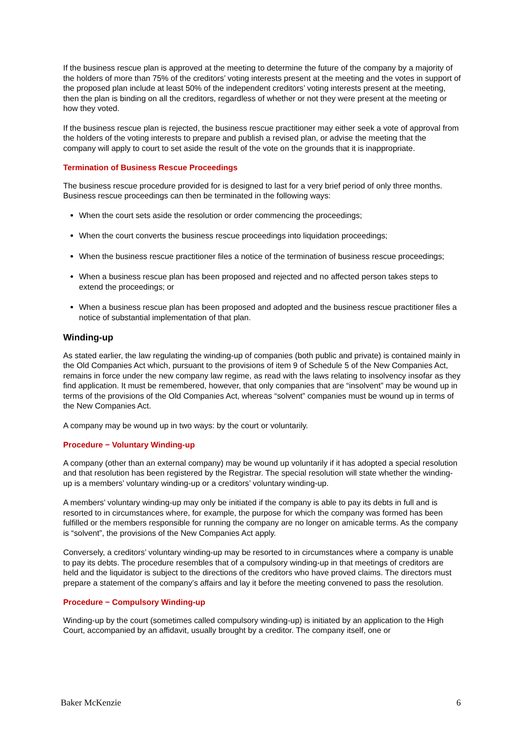If the business rescue plan is approved at the meeting to determine the future of the company by a majority of the holders of more than 75% of the creditors’ voting interests present at the meeting and the votes in support of the proposed plan include at least 50% of the independent creditors’ voting interests present at the meeting, then the plan is binding on all the creditors, regardless of whether or not they were present at the meeting or how they voted.
If the business rescue plan is rejected, the business rescue practitioner may either seek a vote of approval from the holders of the voting interests to prepare and publish a revised plan, or advise the meeting that the company will apply to court to set aside the result of the vote on the grounds that it is inappropriate.
Termination of Business Rescue Proceedings
The business rescue procedure provided for is designed to last for a very brief period of only three months. Business rescue proceedings can then be terminated in the following ways:
When the court sets aside the resolution or order commencing the proceedings;
When the court converts the business rescue proceedings into liquidation proceedings;
When the business rescue practitioner files a notice of the termination of business rescue proceedings;
When a business rescue plan has been proposed and rejected and no affected person takes steps to extend the proceedings; or
When a business rescue plan has been proposed and adopted and the business rescue practitioner files a notice of substantial implementation of that plan.
Winding-up
As stated earlier, the law regulating the winding-up of companies (both public and private) is contained mainly in the Old Companies Act which, pursuant to the provisions of item 9 of Schedule 5 of the New Companies Act, remains in force under the new company law regime, as read with the laws relating to insolvency insofar as they find application. It must be remembered, however, that only companies that are “insolvent” may be wound up in terms of the provisions of the Old Companies Act, whereas “solvent” companies must be wound up in terms of the New Companies Act.
A company may be wound up in two ways: by the court or voluntarily.
Procedure − Voluntary Winding-up
A company (other than an external company) may be wound up voluntarily if it has adopted a special resolution and that resolution has been registered by the Registrar. The special resolution will state whether the winding-up is a members’ voluntary winding-up or a creditors’ voluntary winding-up.
A members’ voluntary winding-up may only be initiated if the company is able to pay its debts in full and is resorted to in circumstances where, for example, the purpose for which the company was formed has been fulfilled or the members responsible for running the company are no longer on amicable terms. As the company is “solvent”, the provisions of the New Companies Act apply.
Conversely, a creditors’ voluntary winding-up may be resorted to in circumstances where a company is unable to pay its debts. The procedure resembles that of a compulsory winding-up in that meetings of creditors are held and the liquidator is subject to the directions of the creditors who have proved claims. The directors must prepare a statement of the company’s affairs and lay it before the meeting convened to pass the resolution.
Procedure − Compulsory Winding-up
Winding-up by the court (sometimes called compulsory winding-up) is initiated by an application to the High Court, accompanied by an affidavit, usually brought by a creditor. The company itself, one or
Baker McKenzie 6